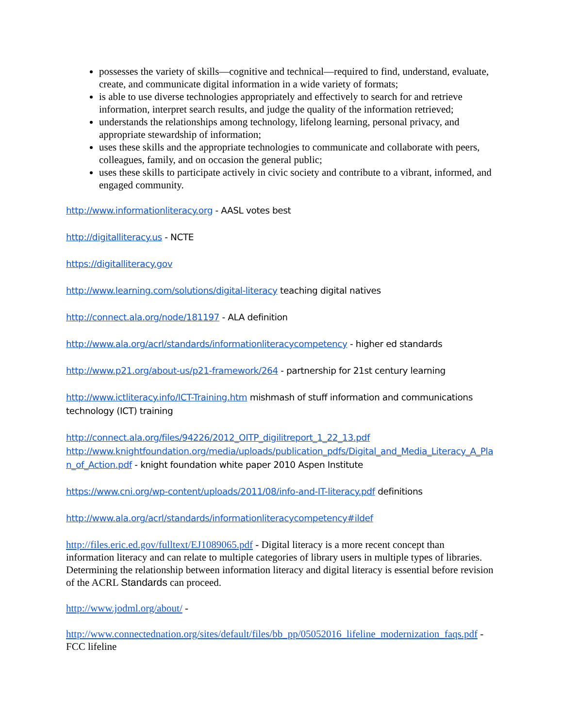possesses the variety of skills—cognitive and technical—required to find, understand, evaluate, create, and communicate digital information in a wide variety of formats;
is able to use diverse technologies appropriately and effectively to search for and retrieve information, interpret search results, and judge the quality of the information retrieved;
understands the relationships among technology, lifelong learning, personal privacy, and appropriate stewardship of information;
uses these skills and the appropriate technologies to communicate and collaborate with peers, colleagues, family, and on occasion the general public;
uses these skills to participate actively in civic society and contribute to a vibrant, informed, and engaged community.
http://www.informationliteracy.org - AASL votes best
http://digitalliteracy.us - NCTE
https://digitalliteracy.gov
http://www.learning.com/solutions/digital-literacy teaching digital natives
http://connect.ala.org/node/181197 - ALA definition
http://www.ala.org/acrl/standards/informationliteracycompetency - higher ed standards
http://www.p21.org/about-us/p21-framework/264 - partnership for 21st century learning
http://www.ictliteracy.info/ICT-Training.htm mishmash of stuff information and communications technology (ICT) training
http://connect.ala.org/files/94226/2012_OITP_digilitreport_1_22_13.pdf
http://www.knightfoundation.org/media/uploads/publication_pdfs/Digital_and_Media_Literacy_A_Plan_of_Action.pdf - knight foundation white paper 2010 Aspen Institute
https://www.cni.org/wp-content/uploads/2011/08/info-and-IT-literacy.pdf definitions
http://www.ala.org/acrl/standards/informationliteracycompetency#ildef
http://files.eric.ed.gov/fulltext/EJ1089065.pdf - Digital literacy is a more recent concept than information literacy and can relate to multiple categories of library users in multiple types of libraries. Determining the relationship between information literacy and digital literacy is essential before revision of the ACRL Standards can proceed.
http://www.jodml.org/about/ -
http://www.connectednation.org/sites/default/files/bb_pp/05052016_lifeline_modernization_faqs.pdf - FCC lifeline